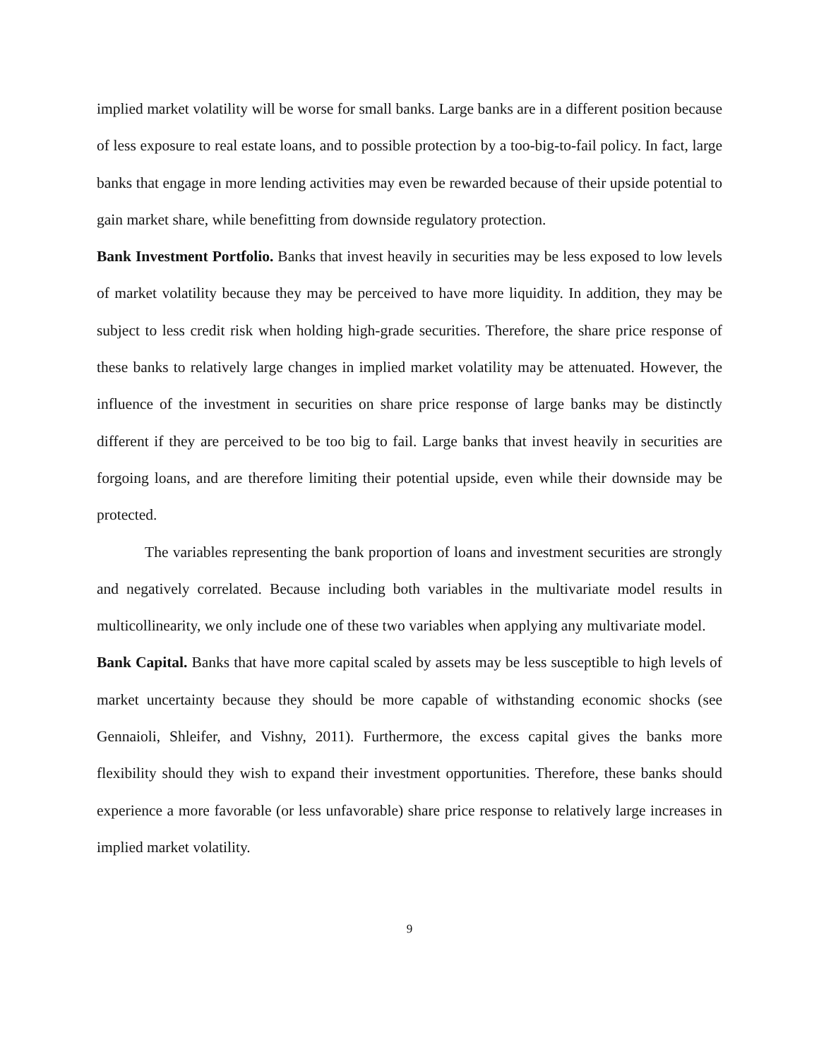implied market volatility will be worse for small banks. Large banks are in a different position because of less exposure to real estate loans, and to possible protection by a too-big-to-fail policy. In fact, large banks that engage in more lending activities may even be rewarded because of their upside potential to gain market share, while benefitting from downside regulatory protection.
Bank Investment Portfolio. Banks that invest heavily in securities may be less exposed to low levels of market volatility because they may be perceived to have more liquidity. In addition, they may be subject to less credit risk when holding high-grade securities. Therefore, the share price response of these banks to relatively large changes in implied market volatility may be attenuated. However, the influence of the investment in securities on share price response of large banks may be distinctly different if they are perceived to be too big to fail. Large banks that invest heavily in securities are forgoing loans, and are therefore limiting their potential upside, even while their downside may be protected.
The variables representing the bank proportion of loans and investment securities are strongly and negatively correlated. Because including both variables in the multivariate model results in multicollinearity, we only include one of these two variables when applying any multivariate model.
Bank Capital. Banks that have more capital scaled by assets may be less susceptible to high levels of market uncertainty because they should be more capable of withstanding economic shocks (see Gennaioli, Shleifer, and Vishny, 2011). Furthermore, the excess capital gives the banks more flexibility should they wish to expand their investment opportunities. Therefore, these banks should experience a more favorable (or less unfavorable) share price response to relatively large increases in implied market volatility.
9